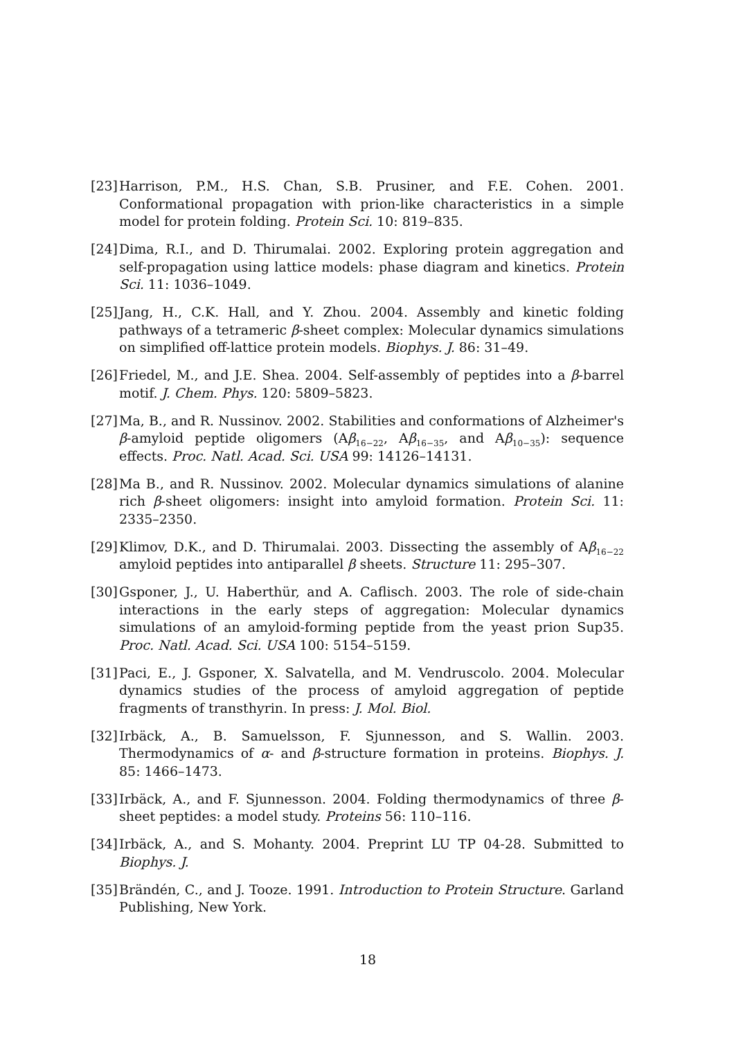[23] Harrison, P.M., H.S. Chan, S.B. Prusiner, and F.E. Cohen. 2001. Conformational propagation with prion-like characteristics in a simple model for protein folding. Protein Sci. 10: 819–835.
[24] Dima, R.I., and D. Thirumalai. 2002. Exploring protein aggregation and self-propagation using lattice models: phase diagram and kinetics. Protein Sci. 11: 1036–1049.
[25] Jang, H., C.K. Hall, and Y. Zhou. 2004. Assembly and kinetic folding pathways of a tetrameric β-sheet complex: Molecular dynamics simulations on simplified off-lattice protein models. Biophys. J. 86: 31–49.
[26] Friedel, M., and J.E. Shea. 2004. Self-assembly of peptides into a β-barrel motif. J. Chem. Phys. 120: 5809–5823.
[27] Ma, B., and R. Nussinov. 2002. Stabilities and conformations of Alzheimer's β-amyloid peptide oligomers (Aβ<sub>16−22</sub>, Aβ<sub>16−35</sub>, and Aβ<sub>10−35</sub>): sequence effects. Proc. Natl. Acad. Sci. USA 99: 14126–14131.
[28] Ma B., and R. Nussinov. 2002. Molecular dynamics simulations of alanine rich β-sheet oligomers: insight into amyloid formation. Protein Sci. 11: 2335–2350.
[29] Klimov, D.K., and D. Thirumalai. 2003. Dissecting the assembly of Aβ<sub>16−22</sub> amyloid peptides into antiparallel β sheets. Structure 11: 295–307.
[30] Gsponer, J., U. Haberthür, and A. Caflisch. 2003. The role of side-chain interactions in the early steps of aggregation: Molecular dynamics simulations of an amyloid-forming peptide from the yeast prion Sup35. Proc. Natl. Acad. Sci. USA 100: 5154–5159.
[31] Paci, E., J. Gsponer, X. Salvatella, and M. Vendruscolo. 2004. Molecular dynamics studies of the process of amyloid aggregation of peptide fragments of transthyrin. In press: J. Mol. Biol.
[32] Irbäck, A., B. Samuelsson, F. Sjunnesson, and S. Wallin. 2003. Thermodynamics of α- and β-structure formation in proteins. Biophys. J. 85: 1466–1473.
[33] Irbäck, A., and F. Sjunnesson. 2004. Folding thermodynamics of three β-sheet peptides: a model study. Proteins 56: 110–116.
[34] Irbäck, A., and S. Mohanty. 2004. Preprint LU TP 04-28. Submitted to Biophys. J.
[35] Brändén, C., and J. Tooze. 1991. Introduction to Protein Structure. Garland Publishing, New York.
18